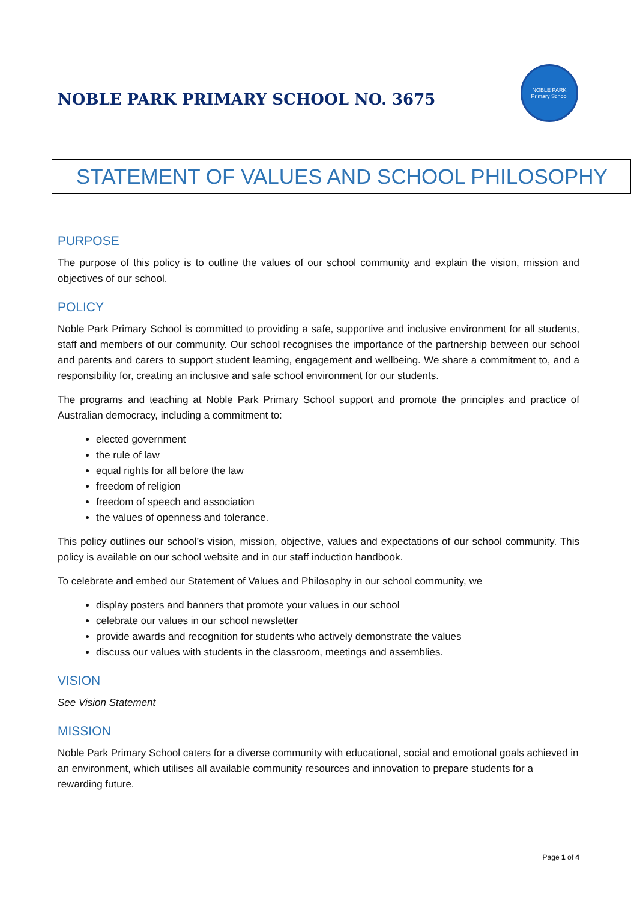NOBLE PARK PRIMARY SCHOOL NO. 3675
NOBLE PARK
Primary School
STATEMENT OF VALUES AND SCHOOL PHILOSOPHY
PURPOSE
The purpose of this policy is to outline the values of our school community and explain the vision, mission and objectives of our school.
POLICY
Noble Park Primary School is committed to providing a safe, supportive and inclusive environment for all students, staff and members of our community. Our school recognises the importance of the partnership between our school and parents and carers to support student learning, engagement and wellbeing. We share a commitment to, and a responsibility for, creating an inclusive and safe school environment for our students.
The programs and teaching at Noble Park Primary School support and promote the principles and practice of Australian democracy, including a commitment to:
elected government
the rule of law
equal rights for all before the law
freedom of religion
freedom of speech and association
the values of openness and tolerance.
This policy outlines our school’s vision, mission, objective, values and expectations of our school community. This policy is available on our school website and in our staff induction handbook.
To celebrate and embed our Statement of Values and Philosophy in our school community, we
display posters and banners that promote your values in our school
celebrate our values in our school newsletter
provide awards and recognition for students who actively demonstrate the values
discuss our values with students in the classroom, meetings and assemblies.
VISION
See Vision Statement
MISSION
Noble Park Primary School caters for a diverse community with educational, social and emotional goals achieved in an environment, which utilises all available community resources and innovation to prepare students for a rewarding future.
Page 1 of 4